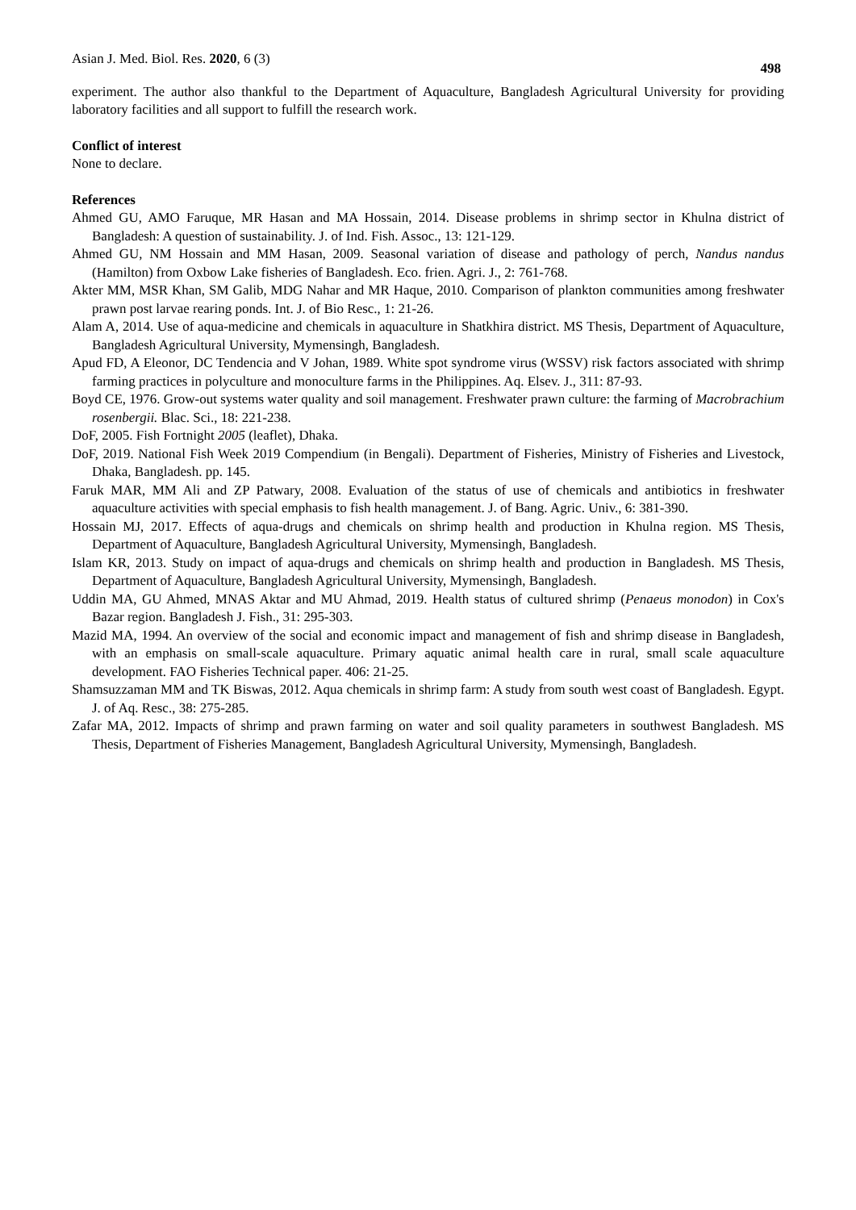Asian J. Med. Biol. Res. 2020, 6 (3) 498
experiment. The author also thankful to the Department of Aquaculture, Bangladesh Agricultural University for providing laboratory facilities and all support to fulfill the research work.
Conflict of interest
None to declare.
References
Ahmed GU, AMO Faruque, MR Hasan and MA Hossain, 2014. Disease problems in shrimp sector in Khulna district of Bangladesh: A question of sustainability. J. of Ind. Fish. Assoc., 13: 121-129.
Ahmed GU, NM Hossain and MM Hasan, 2009. Seasonal variation of disease and pathology of perch, Nandus nandus (Hamilton) from Oxbow Lake fisheries of Bangladesh. Eco. frien. Agri. J., 2: 761-768.
Akter MM, MSR Khan, SM Galib, MDG Nahar and MR Haque, 2010. Comparison of plankton communities among freshwater prawn post larvae rearing ponds. Int. J. of Bio Resc., 1: 21-26.
Alam A, 2014. Use of aqua-medicine and chemicals in aquaculture in Shatkhira district. MS Thesis, Department of Aquaculture, Bangladesh Agricultural University, Mymensingh, Bangladesh.
Apud FD, A Eleonor, DC Tendencia and V Johan, 1989. White spot syndrome virus (WSSV) risk factors associated with shrimp farming practices in polyculture and monoculture farms in the Philippines. Aq. Elsev. J., 311: 87-93.
Boyd CE, 1976. Grow-out systems water quality and soil management. Freshwater prawn culture: the farming of Macrobrachium rosenbergii. Blac. Sci., 18: 221-238.
DoF, 2005. Fish Fortnight 2005 (leaflet), Dhaka.
DoF, 2019. National Fish Week 2019 Compendium (in Bengali). Department of Fisheries, Ministry of Fisheries and Livestock, Dhaka, Bangladesh. pp. 145.
Faruk MAR, MM Ali and ZP Patwary, 2008. Evaluation of the status of use of chemicals and antibiotics in freshwater aquaculture activities with special emphasis to fish health management. J. of Bang. Agric. Univ., 6: 381-390.
Hossain MJ, 2017. Effects of aqua-drugs and chemicals on shrimp health and production in Khulna region. MS Thesis, Department of Aquaculture, Bangladesh Agricultural University, Mymensingh, Bangladesh.
Islam KR, 2013. Study on impact of aqua-drugs and chemicals on shrimp health and production in Bangladesh. MS Thesis, Department of Aquaculture, Bangladesh Agricultural University, Mymensingh, Bangladesh.
Uddin MA, GU Ahmed, MNAS Aktar and MU Ahmad, 2019. Health status of cultured shrimp (Penaeus monodon) in Cox's Bazar region. Bangladesh J. Fish., 31: 295-303.
Mazid MA, 1994. An overview of the social and economic impact and management of fish and shrimp disease in Bangladesh, with an emphasis on small-scale aquaculture. Primary aquatic animal health care in rural, small scale aquaculture development. FAO Fisheries Technical paper. 406: 21-25.
Shamsuzzaman MM and TK Biswas, 2012. Aqua chemicals in shrimp farm: A study from south west coast of Bangladesh. Egypt. J. of Aq. Resc., 38: 275-285.
Zafar MA, 2012. Impacts of shrimp and prawn farming on water and soil quality parameters in southwest Bangladesh. MS Thesis, Department of Fisheries Management, Bangladesh Agricultural University, Mymensingh, Bangladesh.